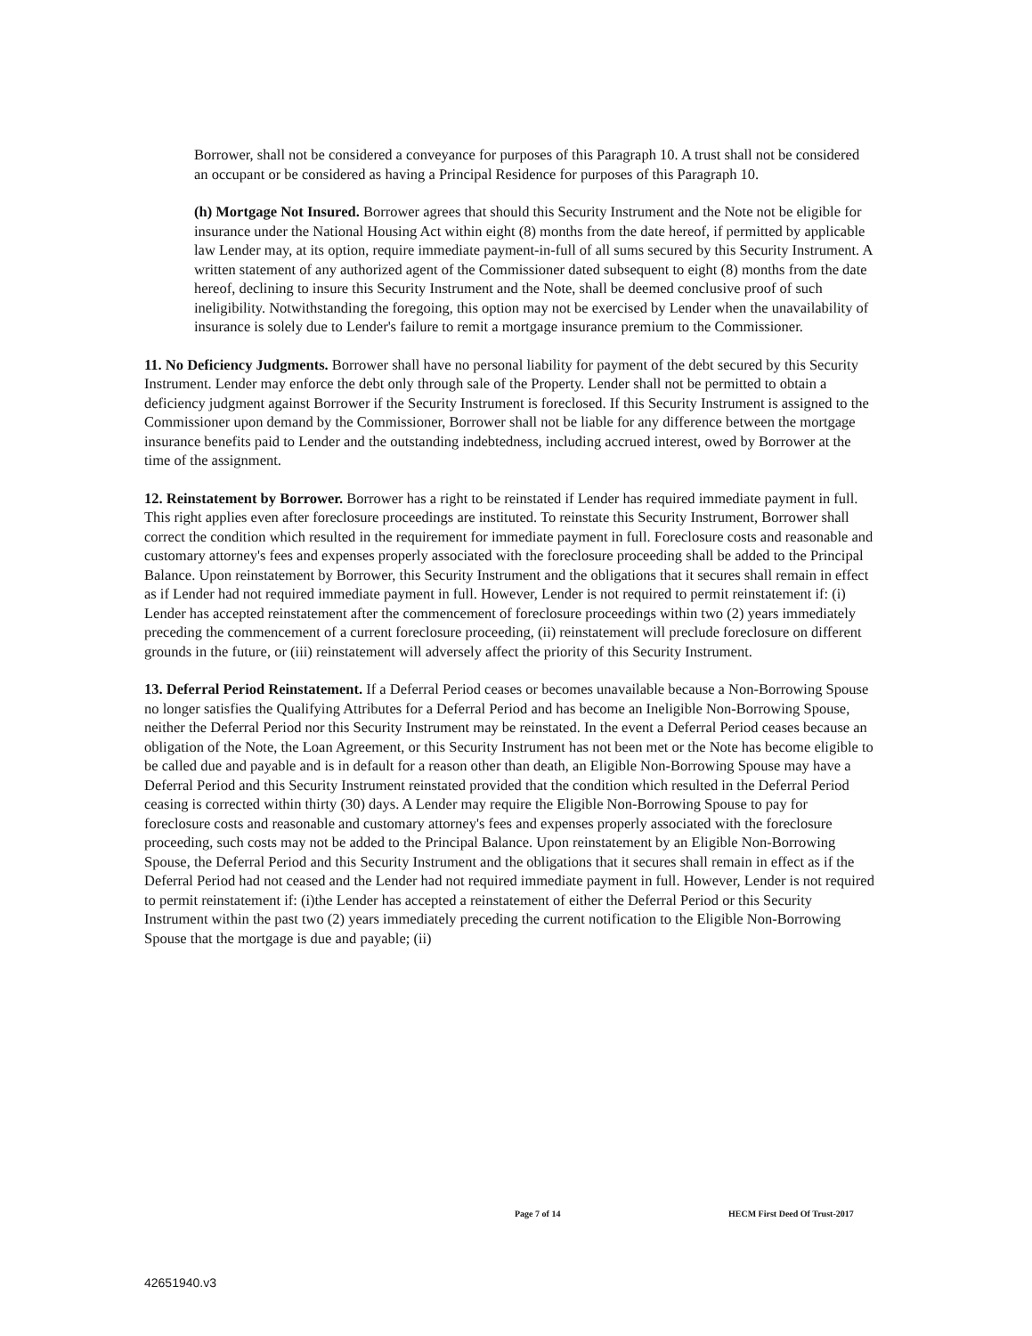Borrower, shall not be considered a conveyance for purposes of this Paragraph 10. A trust shall not be considered an occupant or be considered as having a Principal Residence for purposes of this Paragraph 10.
(h) Mortgage Not Insured. Borrower agrees that should this Security Instrument and the Note not be eligible for insurance under the National Housing Act within eight (8) months from the date hereof, if permitted by applicable law Lender may, at its option, require immediate payment-in-full of all sums secured by this Security Instrument. A written statement of any authorized agent of the Commissioner dated subsequent to eight (8) months from the date hereof, declining to insure this Security Instrument and the Note, shall be deemed conclusive proof of such ineligibility. Notwithstanding the foregoing, this option may not be exercised by Lender when the unavailability of insurance is solely due to Lender's failure to remit a mortgage insurance premium to the Commissioner.
11. No Deficiency Judgments. Borrower shall have no personal liability for payment of the debt secured by this Security Instrument. Lender may enforce the debt only through sale of the Property. Lender shall not be permitted to obtain a deficiency judgment against Borrower if the Security Instrument is foreclosed. If this Security Instrument is assigned to the Commissioner upon demand by the Commissioner, Borrower shall not be liable for any difference between the mortgage insurance benefits paid to Lender and the outstanding indebtedness, including accrued interest, owed by Borrower at the time of the assignment.
12. Reinstatement by Borrower. Borrower has a right to be reinstated if Lender has required immediate payment in full. This right applies even after foreclosure proceedings are instituted. To reinstate this Security Instrument, Borrower shall correct the condition which resulted in the requirement for immediate payment in full. Foreclosure costs and reasonable and customary attorney's fees and expenses properly associated with the foreclosure proceeding shall be added to the Principal Balance. Upon reinstatement by Borrower, this Security Instrument and the obligations that it secures shall remain in effect as if Lender had not required immediate payment in full. However, Lender is not required to permit reinstatement if: (i) Lender has accepted reinstatement after the commencement of foreclosure proceedings within two (2) years immediately preceding the commencement of a current foreclosure proceeding, (ii) reinstatement will preclude foreclosure on different grounds in the future, or (iii) reinstatement will adversely affect the priority of this Security Instrument.
13. Deferral Period Reinstatement. If a Deferral Period ceases or becomes unavailable because a Non-Borrowing Spouse no longer satisfies the Qualifying Attributes for a Deferral Period and has become an Ineligible Non-Borrowing Spouse, neither the Deferral Period nor this Security Instrument may be reinstated. In the event a Deferral Period ceases because an obligation of the Note, the Loan Agreement, or this Security Instrument has not been met or the Note has become eligible to be called due and payable and is in default for a reason other than death, an Eligible Non-Borrowing Spouse may have a Deferral Period and this Security Instrument reinstated provided that the condition which resulted in the Deferral Period ceasing is corrected within thirty (30) days. A Lender may require the Eligible Non-Borrowing Spouse to pay for foreclosure costs and reasonable and customary attorney's fees and expenses properly associated with the foreclosure proceeding, such costs may not be added to the Principal Balance. Upon reinstatement by an Eligible Non-Borrowing Spouse, the Deferral Period and this Security Instrument and the obligations that it secures shall remain in effect as if the Deferral Period had not ceased and the Lender had not required immediate payment in full. However, Lender is not required to permit reinstatement if: (i)the Lender has accepted a reinstatement of either the Deferral Period or this Security Instrument within the past two (2) years immediately preceding the current notification to the Eligible Non-Borrowing Spouse that the mortgage is due and payable; (ii)
Page 7 of 14 HECM First Deed Of Trust-2017
42651940.v3